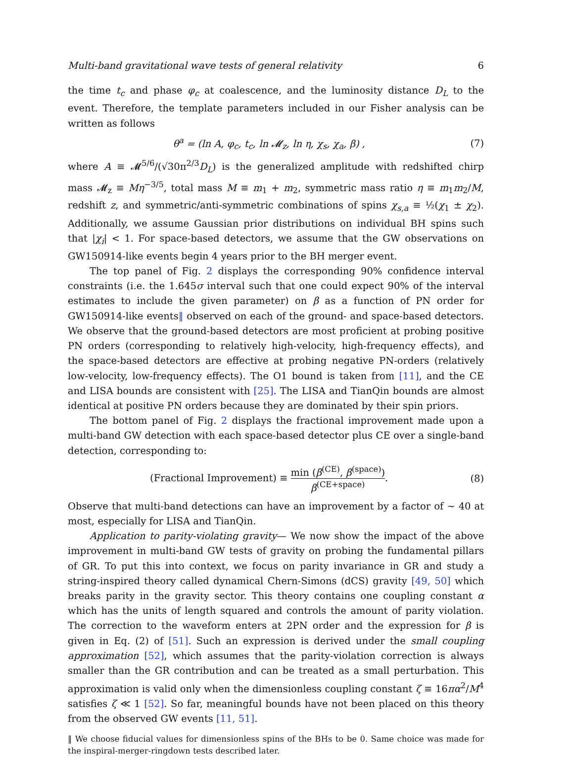Multi-band gravitational wave tests of general relativity 6
the time t<sub>c</sub> and phase φ<sub>c</sub> at coalescence, and the luminosity distance D<sub>L</sub> to the event. Therefore, the template parameters included in our Fisher analysis can be written as follows
θ<sup>a</sup> = (ln A, φ<sub>c</sub>, t<sub>c</sub>, ln 𝓜<sub>z</sub>, ln η, χ<sub>s</sub>, χ<sub>a</sub>, β) , (7)
where A ≡ 𝓜<sup>5/6</sup>/(√30π<sup>2/3</sup>D<sub>L</sub>) is the generalized amplitude with redshifted chirp mass 𝓜<sub>z</sub> ≡ Mη<sup>−3/5</sup>, total mass M ≡ m<sub>1</sub> + m<sub>2</sub>, symmetric mass ratio η ≡ m<sub>1</sub>m<sub>2</sub>/M, redshift z, and symmetric/anti-symmetric combinations of spins χ<sub>s,a</sub> ≡ ½(χ<sub>1</sub> ± χ<sub>2</sub>). Additionally, we assume Gaussian prior distributions on individual BH spins such that |χ<sub>i</sub>| < 1. For space-based detectors, we assume that the GW observations on GW150914-like events begin 4 years prior to the BH merger event.
The top panel of Fig. 2 displays the corresponding 90% confidence interval constraints (i.e. the 1.645σ interval such that one could expect 90% of the interval estimates to include the given parameter) on β as a function of PN order for GW150914-like events‖ observed on each of the ground- and space-based detectors. We observe that the ground-based detectors are most proficient at probing positive PN orders (corresponding to relatively high-velocity, high-frequency effects), and the space-based detectors are effective at probing negative PN-orders (relatively low-velocity, low-frequency effects). The O1 bound is taken from [11], and the CE and LISA bounds are consistent with [25]. The LISA and TianQin bounds are almost identical at positive PN orders because they are dominated by their spin priors.
The bottom panel of Fig. 2 displays the fractional improvement made upon a multi-band GW detection with each space-based detector plus CE over a single-band detection, corresponding to:
(Fractional Improvement) ≡ min (β<sup>(CE)</sup>, β<sup>(space)</sup>) β<sup>(CE+space)</sup>. (8)
Observe that multi-band detections can have an improvement by a factor of ∼ 40 at most, especially for LISA and TianQin.
Application to parity-violating gravity— We now show the impact of the above improvement in multi-band GW tests of gravity on probing the fundamental pillars of GR. To put this into context, we focus on parity invariance in GR and study a string-inspired theory called dynamical Chern-Simons (dCS) gravity [49, 50] which breaks parity in the gravity sector. This theory contains one coupling constant α which has the units of length squared and controls the amount of parity violation. The correction to the waveform enters at 2PN order and the expression for β is given in Eq. (2) of [51]. Such an expression is derived under the small coupling approximation [52], which assumes that the parity-violation correction is always smaller than the GR contribution and can be treated as a small perturbation. This approximation is valid only when the dimensionless coupling constant ζ ≡ 16πα<sup>2</sup>/M<sup>4</sup> satisfies ζ ≪ 1 [52]. So far, meaningful bounds have not been placed on this theory from the observed GW events [11, 51].
‖ We choose fiducial values for dimensionless spins of the BHs to be 0. Same choice was made for the inspiral-merger-ringdown tests described later.